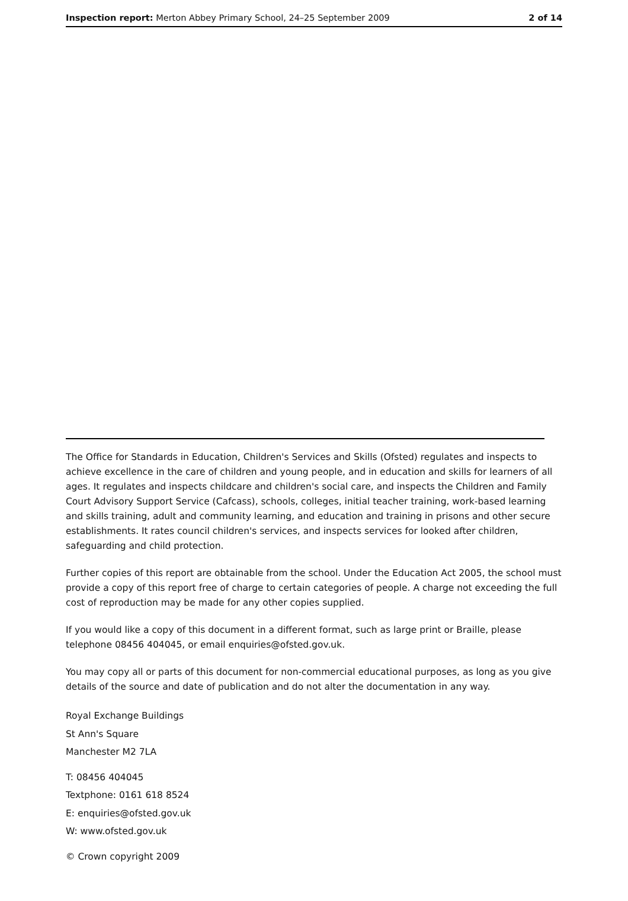Inspection report: Merton Abbey Primary School, 24–25 September 2009 2 of 14
The Office for Standards in Education, Children's Services and Skills (Ofsted) regulates and inspects to achieve excellence in the care of children and young people, and in education and skills for learners of all ages. It regulates and inspects childcare and children's social care, and inspects the Children and Family Court Advisory Support Service (Cafcass), schools, colleges, initial teacher training, work-based learning and skills training, adult and community learning, and education and training in prisons and other secure establishments. It rates council children's services, and inspects services for looked after children, safeguarding and child protection.
Further copies of this report are obtainable from the school. Under the Education Act 2005, the school must provide a copy of this report free of charge to certain categories of people. A charge not exceeding the full cost of reproduction may be made for any other copies supplied.
If you would like a copy of this document in a different format, such as large print or Braille, please telephone 08456 404045, or email enquiries@ofsted.gov.uk.
You may copy all or parts of this document for non-commercial educational purposes, as long as you give details of the source and date of publication and do not alter the documentation in any way.
Royal Exchange Buildings
St Ann's Square
Manchester M2 7LA
T: 08456 404045
Textphone: 0161 618 8524
E: enquiries@ofsted.gov.uk
W: www.ofsted.gov.uk
© Crown copyright 2009